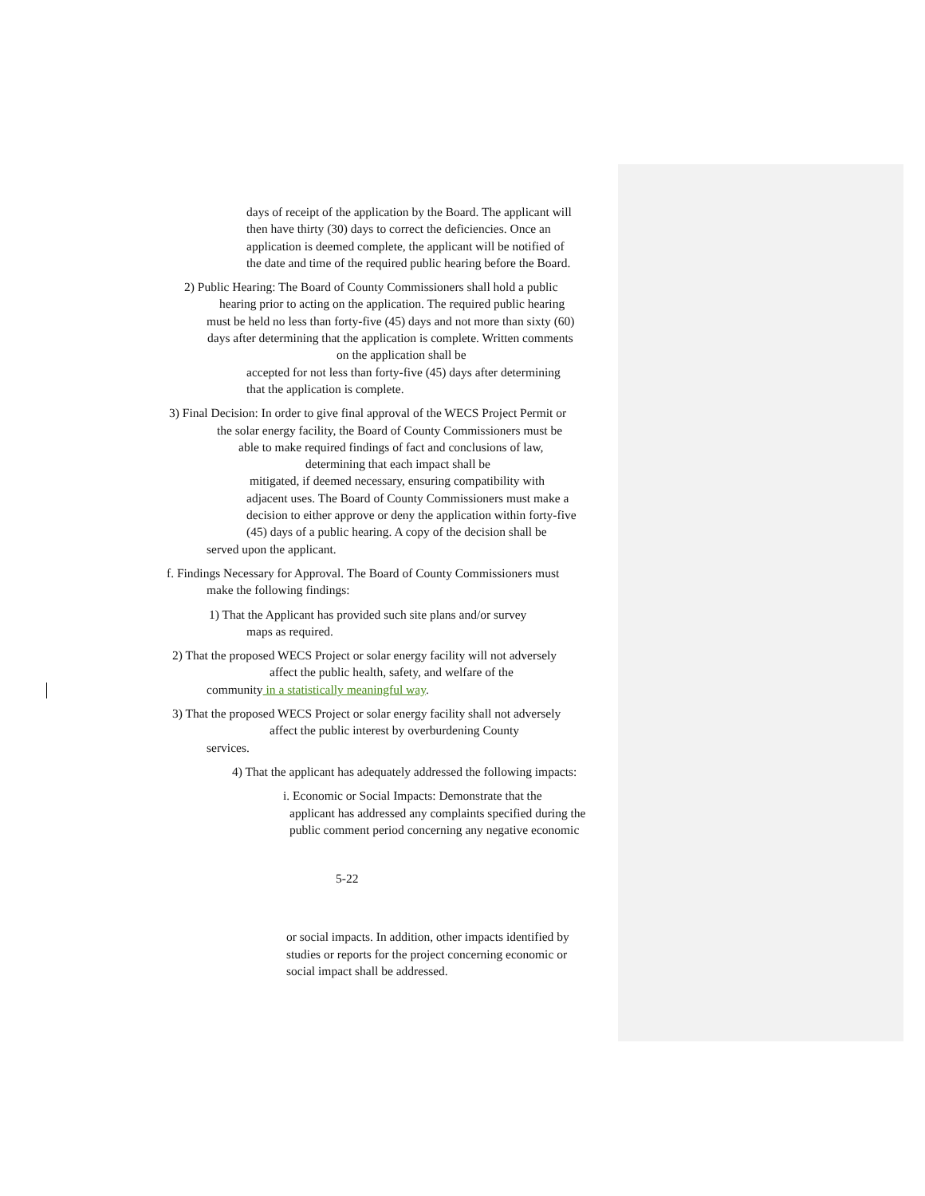days of receipt of the application by the Board. The applicant will
then have thirty (30) days to correct the deficiencies. Once an
application is deemed complete, the applicant will be notified of
the date and time of the required public hearing before the Board.
2) Public Hearing: The Board of County Commissioners shall hold a public
hearing prior to acting on the application. The required public hearing
must be held no less than forty-five (45) days and not more than sixty (60)
days after determining that the application is complete. Written comments
on the application shall be
accepted for not less than forty-five (45) days after determining
that the application is complete.
3) Final Decision: In order to give final approval of the WECS Project Permit or
the solar energy facility, the Board of County Commissioners must be
able to make required findings of fact and conclusions of law,
determining that each impact shall be
mitigated, if deemed necessary, ensuring compatibility with
adjacent uses. The Board of County Commissioners must make a
decision to either approve or deny the application within forty-five
(45) days of a public hearing. A copy of the decision shall be
served upon the applicant.
f. Findings Necessary for Approval. The Board of County Commissioners must
make the following findings:
1) That the Applicant has provided such site plans and/or survey
maps as required.
2) That the proposed WECS Project or solar energy facility will not adversely
affect the public health, safety, and welfare of the
community in a statistically meaningful way.
3) That the proposed WECS Project or solar energy facility shall not adversely
affect the public interest by overburdening County
services.
4) That the applicant has adequately addressed the following impacts:
i. Economic or Social Impacts: Demonstrate that the
applicant has addressed any complaints specified during the
public comment period concerning any negative economic
5-22
or social impacts. In addition, other impacts identified by
studies or reports for the project concerning economic or
social impact shall be addressed.